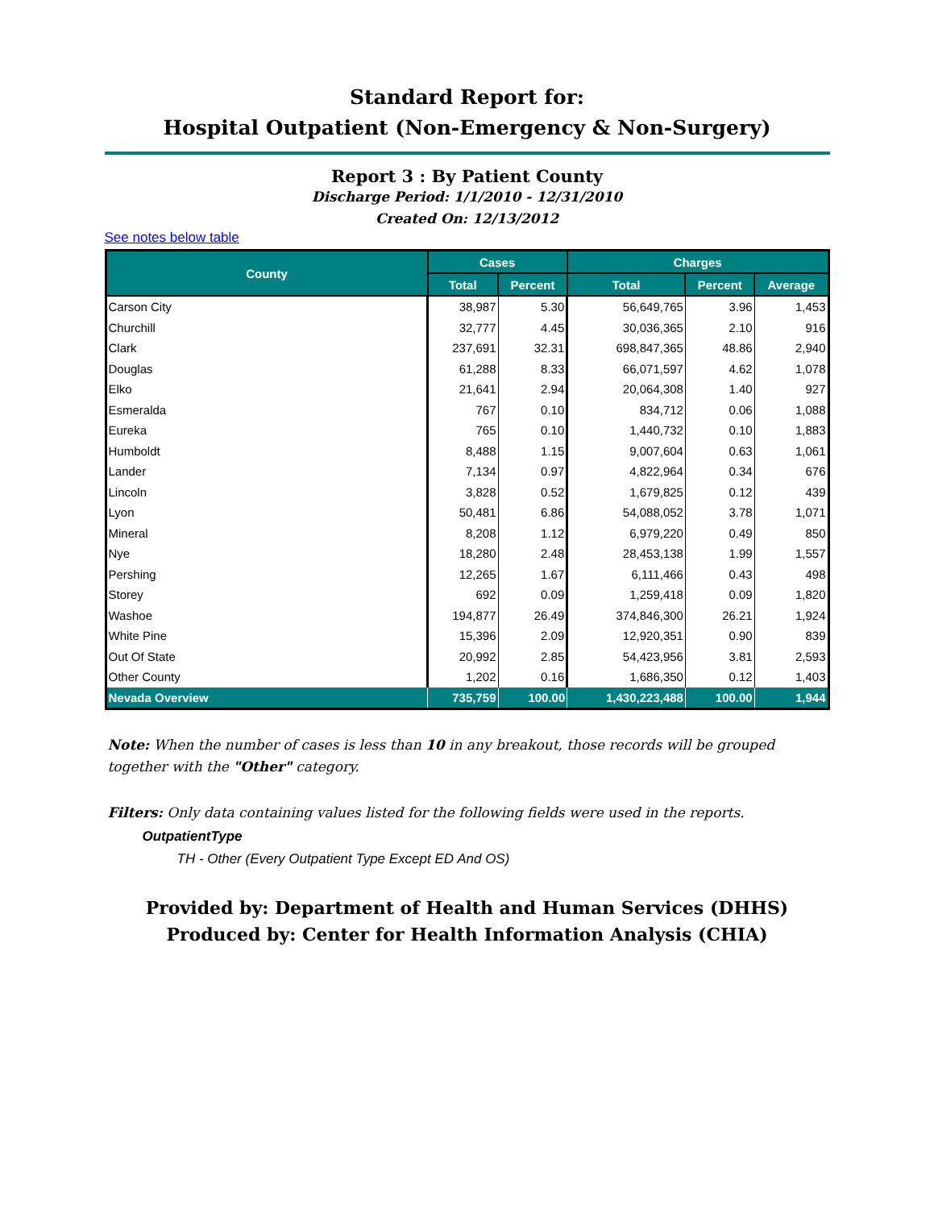Standard Report for:
Hospital Outpatient (Non-Emergency & Non-Surgery)
Report 3 : By Patient County
Discharge Period: 1/1/2010 - 12/31/2010
Created On: 12/13/2012
See notes below table
| County | Cases | | Charges | | |
| --- | --- | --- | --- | --- | --- |
| | Total | Percent | Total | Percent | Average |
| Carson City | 38,987 | 5.30 | 56,649,765 | 3.96 | 1,453 |
| Churchill | 32,777 | 4.45 | 30,036,365 | 2.10 | 916 |
| Clark | 237,691 | 32.31 | 698,847,365 | 48.86 | 2,940 |
| Douglas | 61,288 | 8.33 | 66,071,597 | 4.62 | 1,078 |
| Elko | 21,641 | 2.94 | 20,064,308 | 1.40 | 927 |
| Esmeralda | 767 | 0.10 | 834,712 | 0.06 | 1,088 |
| Eureka | 765 | 0.10 | 1,440,732 | 0.10 | 1,883 |
| Humboldt | 8,488 | 1.15 | 9,007,604 | 0.63 | 1,061 |
| Lander | 7,134 | 0.97 | 4,822,964 | 0.34 | 676 |
| Lincoln | 3,828 | 0.52 | 1,679,825 | 0.12 | 439 |
| Lyon | 50,481 | 6.86 | 54,088,052 | 3.78 | 1,071 |
| Mineral | 8,208 | 1.12 | 6,979,220 | 0.49 | 850 |
| Nye | 18,280 | 2.48 | 28,453,138 | 1.99 | 1,557 |
| Pershing | 12,265 | 1.67 | 6,111,466 | 0.43 | 498 |
| Storey | 692 | 0.09 | 1,259,418 | 0.09 | 1,820 |
| Washoe | 194,877 | 26.49 | 374,846,300 | 26.21 | 1,924 |
| White Pine | 15,396 | 2.09 | 12,920,351 | 0.90 | 839 |
| Out Of State | 20,992 | 2.85 | 54,423,956 | 3.81 | 2,593 |
| Other County | 1,202 | 0.16 | 1,686,350 | 0.12 | 1,403 |
| Nevada Overview | 735,759 | 100.00 | 1,430,223,488 | 100.00 | 1,944 |
Note: When the number of cases is less than 10 in any breakout, those records will be grouped together with the "Other" category.
Filters: Only data containing values listed for the following fields were used in the reports.
OutpatientType
TH - Other (Every Outpatient Type Except ED And OS)
Provided by: Department of Health and Human Services (DHHS)
Produced by: Center for Health Information Analysis (CHIA)